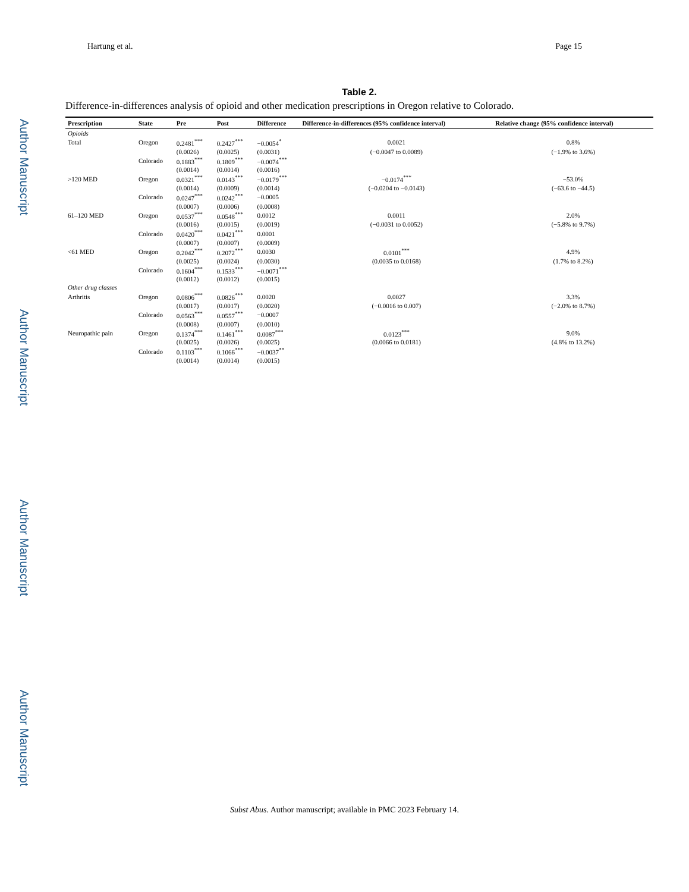Author Manuscript
Author Manuscript
Author Manuscript
Author Manuscript
Hartung et al. Page 15
Table 2.
Difference-in-differences analysis of opioid and other medication prescriptions in Oregon relative to Colorado.
| Prescription | State | Pre | Post | Difference | Difference-in-differences (95% confidence interval) | Relative change (95% confidence interval) |
| --- | --- | --- | --- | --- | --- | --- |
| Opioids | | | | | | |
| Total | Oregon | 0.2481<sup>***</sup> | 0.2427<sup>***</sup> | −0.0054<sup>*</sup> | 0.0021 | 0.8% |
| | | (0.0026) | (0.0025) | (0.0031) | (−0.0047 to 0.0089) | (−1.9% to 3.6%) |
| | Colorado | 0.1883<sup>***</sup> | 0.1809<sup>***</sup> | −0.0074<sup>***</sup> | | |
| | | (0.0014) | (0.0014) | (0.0016) | | |
| >120 MED | Oregon | 0.0321<sup>***</sup> | 0.0143<sup>***</sup> | −0.0179<sup>***</sup> | −0.0174<sup>***</sup> | −53.0% |
| | | (0.0014) | (0.0009) | (0.0014) | (−0.0204 to −0.0143) | (−63.6 to −44.5) |
| | Colorado | 0.0247<sup>***</sup> | 0.0242<sup>***</sup> | −0.0005 | | |
| | | (0.0007) | (0.0006) | (0.0008) | | |
| 61–120 MED | Oregon | 0.0537<sup>***</sup> | 0.0548<sup>***</sup> | 0.0012 | 0.0011 | 2.0% |
| | | (0.0016) | (0.0015) | (0.0019) | (−0.0031 to 0.0052) | (−5.8% to 9.7%) |
| | Colorado | 0.0420<sup>***</sup> | 0.0421<sup>***</sup> | 0.0001 | | |
| | | (0.0007) | (0.0007) | (0.0009) | | |
| <61 MED | Oregon | 0.2042<sup>***</sup> | 0.2072<sup>***</sup> | 0.0030 | 0.0101<sup>***</sup> | 4.9% |
| | | (0.0025) | (0.0024) | (0.0030) | (0.0035 to 0.0168) | (1.7% to 8.2%) |
| | Colorado | 0.1604<sup>***</sup> | 0.1533<sup>***</sup> | −0.0071<sup>***</sup> | | |
| | | (0.0012) | (0.0012) | (0.0015) | | |
| Other drug classes | | | | | | |
| Arthritis | Oregon | 0.0806<sup>***</sup> | 0.0826<sup>***</sup> | 0.0020 | 0.0027 | 3.3% |
| | | (0.0017) | (0.0017) | (0.0020) | (−0.0016 to 0.007) | (−2.0% to 8.7%) |
| | Colorado | 0.0563<sup>***</sup> | 0.0557<sup>***</sup> | −0.0007 | | |
| | | (0.0008) | (0.0007) | (0.0010) | | |
| Neuropathic pain | Oregon | 0.1374<sup>***</sup> | 0.1461<sup>***</sup> | 0.0087<sup>***</sup> | 0.0123<sup>***</sup> | 9.0% |
| | | (0.0025) | (0.0026) | (0.0025) | (0.0066 to 0.0181) | (4.8% to 13.2%) |
| | Colorado | 0.1103<sup>***</sup> | 0.1066<sup>***</sup> | −0.0037<sup>**</sup> | | |
| | | (0.0014) | (0.0014) | (0.0015) | | |
Subst Abus. Author manuscript; available in PMC 2023 February 14.